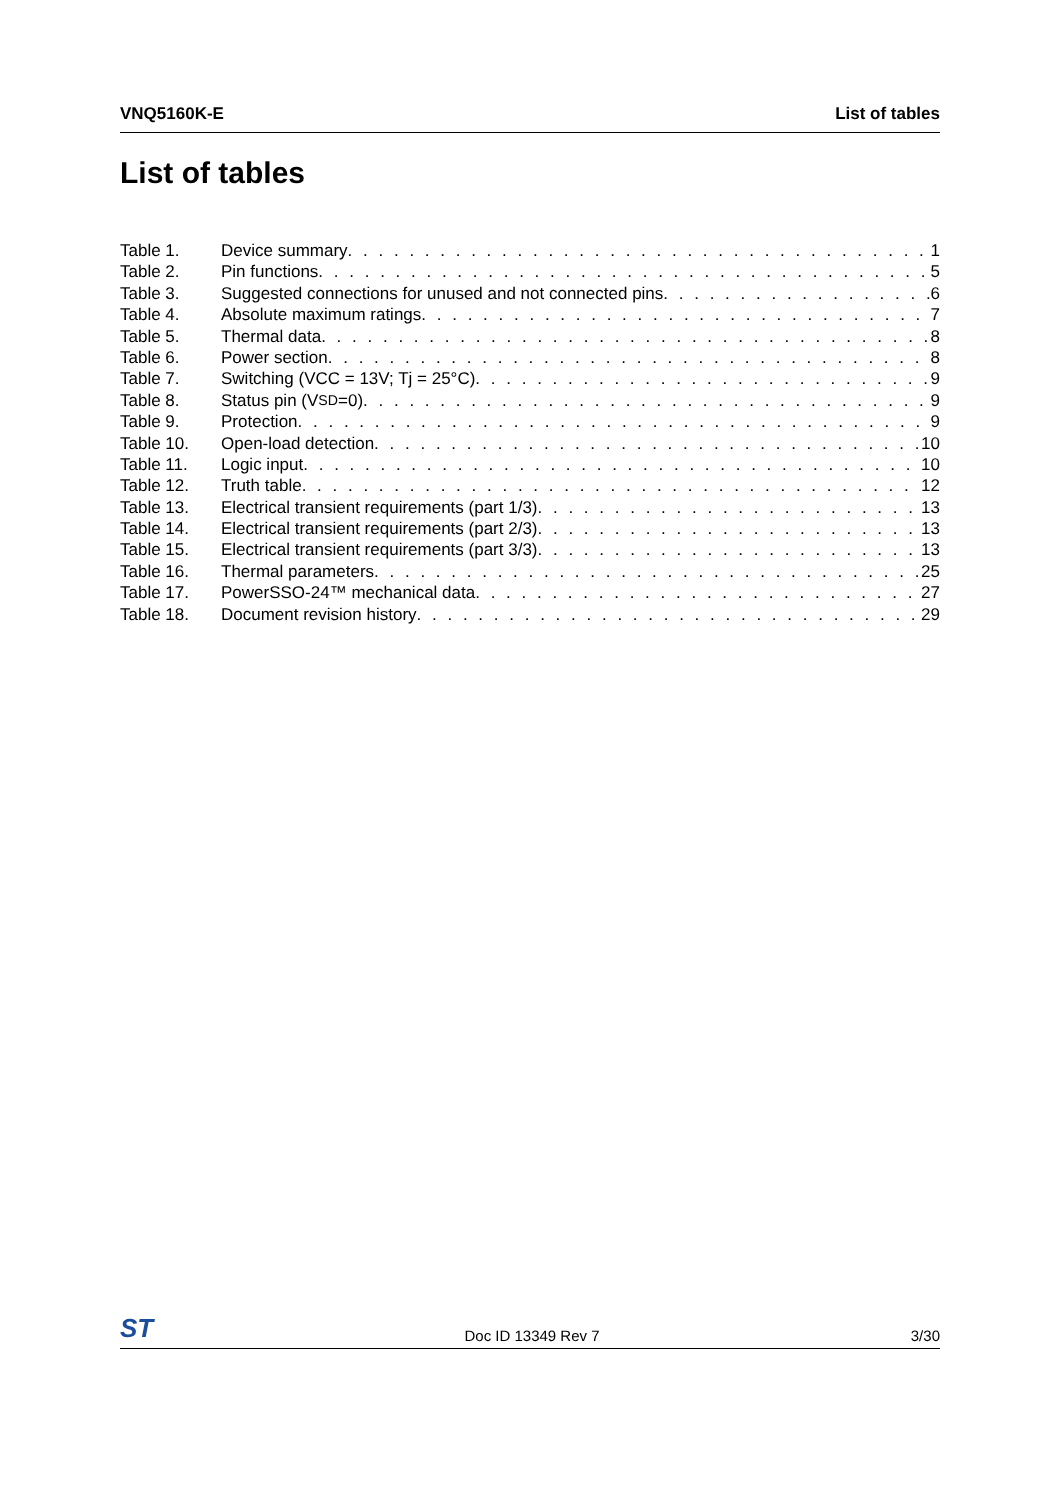VNQ5160K-E List of tables
List of tables
Table 1. Device summary 1
Table 2. Pin functions 5
Table 3. Suggested connections for unused and not connected pins 6
Table 4. Absolute maximum ratings 7
Table 5. Thermal data 8
Table 6. Power section 8
Table 7. Switching (VCC = 13V; Tj = 25°C) 9
Table 8. Status pin (V<sub>SD</sub>=0) 9
Table 9. Protection 9
Table 10. Open-load detection 10
Table 11. Logic input 10
Table 12. Truth table 12
Table 13. Electrical transient requirements (part 1/3) 13
Table 14. Electrical transient requirements (part 2/3) 13
Table 15. Electrical transient requirements (part 3/3) 13
Table 16. Thermal parameters 25
Table 17. PowerSSO-24™ mechanical data 27
Table 18. Document revision history 29
ST Doc ID 13349 Rev 7 3/30